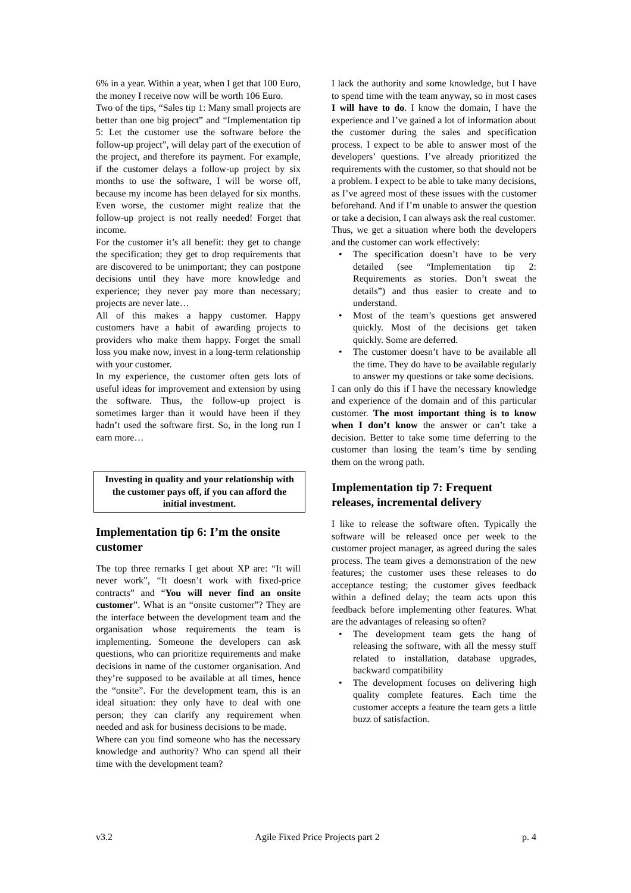6% in a year. Within a year, when I get that 100 Euro, the money I receive now will be worth 106 Euro.
Two of the tips, “Sales tip 1: Many small projects are better than one big project” and “Implementation tip 5: Let the customer use the software before the follow-up project”, will delay part of the execution of the project, and therefore its payment. For example, if the customer delays a follow-up project by six months to use the software, I will be worse off, because my income has been delayed for six months. Even worse, the customer might realize that the follow-up project is not really needed! Forget that income.
For the customer it’s all benefit: they get to change the specification; they get to drop requirements that are discovered to be unimportant; they can postpone decisions until they have more knowledge and experience; they never pay more than necessary; projects are never late…
All of this makes a happy customer. Happy customers have a habit of awarding projects to providers who make them happy. Forget the small loss you make now, invest in a long-term relationship with your customer.
In my experience, the customer often gets lots of useful ideas for improvement and extension by using the software. Thus, the follow-up project is sometimes larger than it would have been if they hadn’t used the software first. So, in the long run I earn more…
Investing in quality and your relationship with the customer pays off, if you can afford the initial investment.
Implementation tip 6: I’m the onsite customer
The top three remarks I get about XP are: “It will never work”, “It doesn’t work with fixed-price contracts” and “You will never find an onsite customer”. What is an “onsite customer”? They are the interface between the development team and the organisation whose requirements the team is implementing. Someone the developers can ask questions, who can prioritize requirements and make decisions in name of the customer organisation. And they’re supposed to be available at all times, hence the “onsite”. For the development team, this is an ideal situation: they only have to deal with one person; they can clarify any requirement when needed and ask for business decisions to be made.
Where can you find someone who has the necessary knowledge and authority? Who can spend all their time with the development team?
I lack the authority and some knowledge, but I have to spend time with the team anyway, so in most cases I will have to do. I know the domain, I have the experience and I’ve gained a lot of information about the customer during the sales and specification process. I expect to be able to answer most of the developers’ questions. I’ve already prioritized the requirements with the customer, so that should not be a problem. I expect to be able to take many decisions, as I’ve agreed most of these issues with the customer beforehand. And if I’m unable to answer the question or take a decision, I can always ask the real customer.
Thus, we get a situation where both the developers and the customer can work effectively:
• The specification doesn’t have to be very detailed (see “Implementation tip 2: Requirements as stories. Don’t sweat the details”) and thus easier to create and to understand.
• Most of the team’s questions get answered quickly. Most of the decisions get taken quickly. Some are deferred.
• The customer doesn’t have to be available all the time. They do have to be available regularly to answer my questions or take some decisions.
I can only do this if I have the necessary knowledge and experience of the domain and of this particular customer. The most important thing is to know when I don’t know the answer or can’t take a decision. Better to take some time deferring to the customer than losing the team’s time by sending them on the wrong path.
Implementation tip 7: Frequent releases, incremental delivery
I like to release the software often. Typically the software will be released once per week to the customer project manager, as agreed during the sales process. The team gives a demonstration of the new features; the customer uses these releases to do acceptance testing; the customer gives feedback within a defined delay; the team acts upon this feedback before implementing other features. What are the advantages of releasing so often?
• The development team gets the hang of releasing the software, with all the messy stuff related to installation, database upgrades, backward compatibility
• The development focuses on delivering high quality complete features. Each time the customer accepts a feature the team gets a little buzz of satisfaction.
v3.2 Agile Fixed Price Projects part 2 p. 4